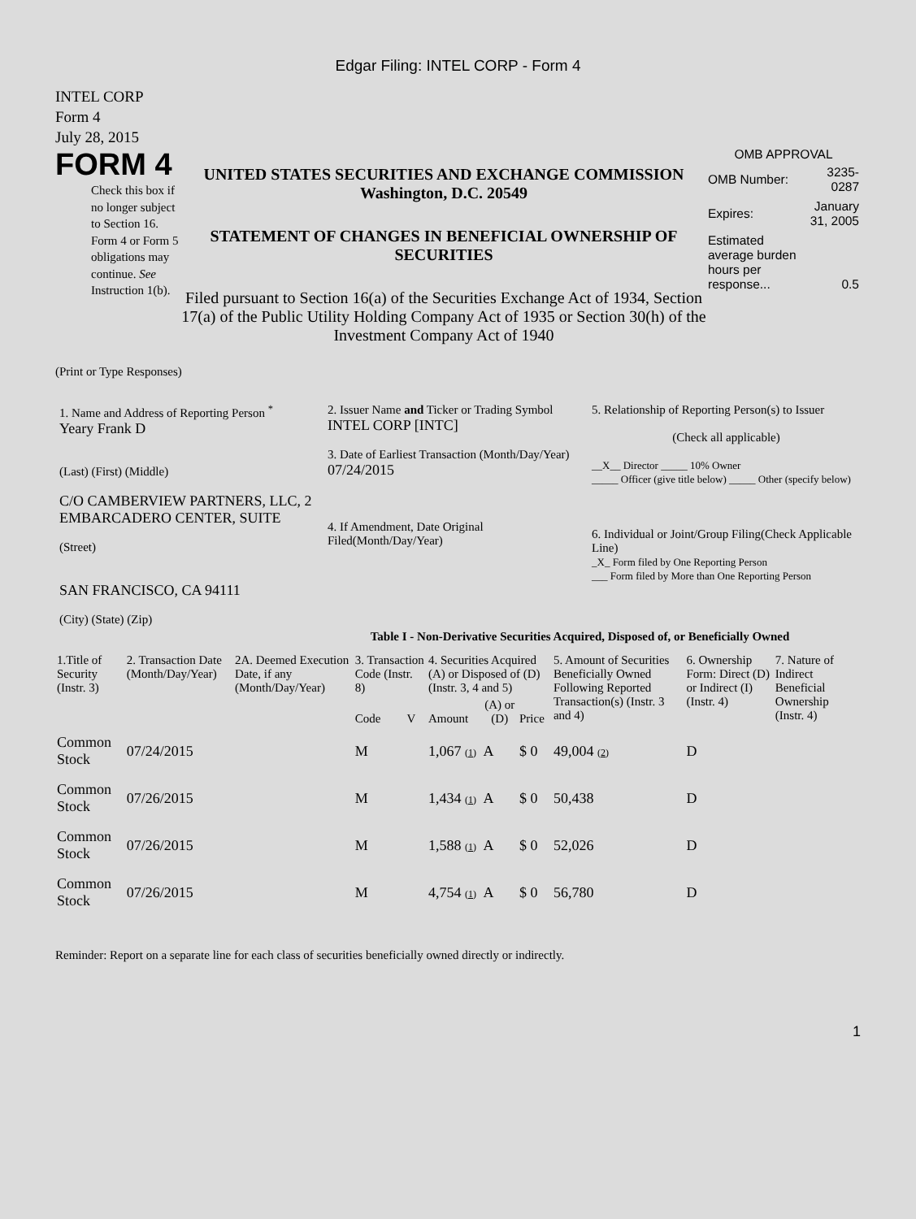Edgar Filing: INTEL CORP - Form 4
INTEL CORP
Form 4
July 28, 2015
FORM 4
Check this box if no longer subject to Section 16. Form 4 or Form 5 obligations may continue. See Instruction 1(b).
UNITED STATES SECURITIES AND EXCHANGE COMMISSION
Washington, D.C. 20549
STATEMENT OF CHANGES IN BENEFICIAL OWNERSHIP OF SECURITIES
Filed pursuant to Section 16(a) of the Securities Exchange Act of 1934, Section 17(a) of the Public Utility Holding Company Act of 1935 or Section 30(h) of the Investment Company Act of 1940
OMB APPROVAL
| OMB Number: | 3235-0287 |
| Expires: | January 31, 2005 |
| Estimated average burden hours per response... | 0.5 |
(Print or Type Responses)
1. Name and Address of Reporting Person <sup>*</sup>
Yeary Frank D
(Last) (First) (Middle)
C/O CAMBERVIEW PARTNERS, LLC, 2 EMBARCADERO CENTER, SUITE
(Street)
SAN FRANCISCO, CA 94111
(City) (State) (Zip)
2. Issuer Name and Ticker or Trading Symbol
INTEL CORP [INTC]
3. Date of Earliest Transaction (Month/Day/Year)
07/24/2015
4. If Amendment, Date Original Filed(Month/Day/Year)
5. Relationship of Reporting Person(s) to Issuer
(Check all applicable)
__X__ Director _____ 10% Owner
_____ Officer (give title below) _____ Other (specify below)
6. Individual or Joint/Group Filing(Check Applicable Line)
_X_ Form filed by One Reporting Person
___ Form filed by More than One Reporting Person
Table I - Non-Derivative Securities Acquired, Disposed of, or Beneficially Owned
| 1.Title of Security (Instr. 3) | 2. Transaction Date (Month/Day/Year) | 2A. Deemed Execution Date, if any (Month/Day/Year) | 3. Transaction Code (Instr. 8) | | 4. Securities Acquired (A) or Disposed of (D) (Instr. 3, 4 and 5) | | | 5. Amount of Securities Beneficially Owned Following Reported Transaction(s) (Instr. 3 and 4) | 6. Ownership Form: Direct (D) or Indirect (I) (Instr. 4) | 7. Nature of Indirect Beneficial Ownership (Instr. 4) |
| --- | --- | --- | --- | --- | --- | --- | --- | --- | --- | --- |
| | | | Code | V | Amount | (A) or (D) | Price | | | |
| Common Stock | 07/24/2015 | | M | | 1,067 (1) | A | $ 0 | 49,004 (2) | D | |
| Common Stock | 07/26/2015 | | M | | 1,434 (1) | A | $ 0 | 50,438 | D | |
| Common Stock | 07/26/2015 | | M | | 1,588 (1) | A | $ 0 | 52,026 | D | |
| Common Stock | 07/26/2015 | | M | | 4,754 (1) | A | $ 0 | 56,780 | D | |
Reminder: Report on a separate line for each class of securities beneficially owned directly or indirectly.
1